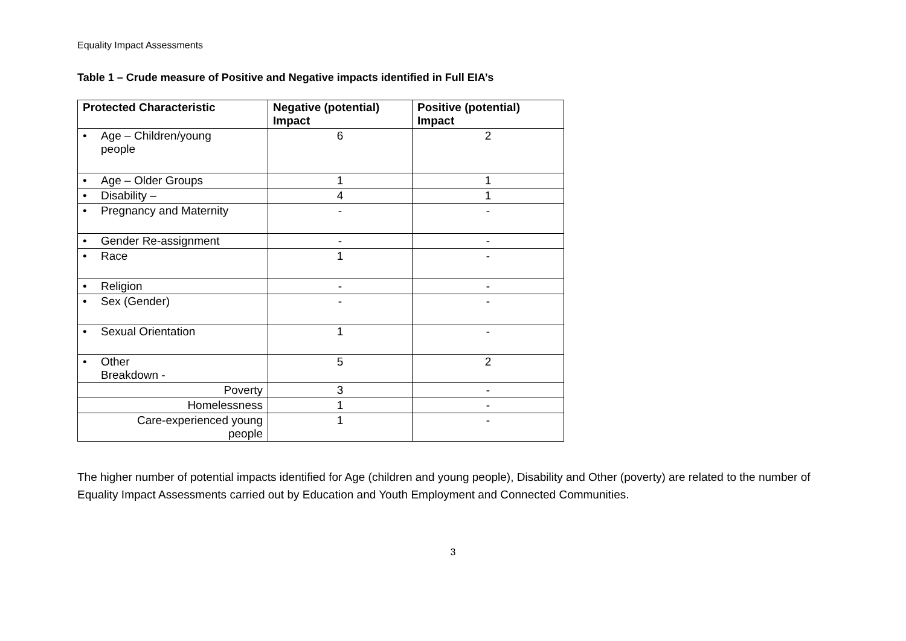Equality Impact Assessments
Table 1 – Crude measure of Positive and Negative impacts identified in Full EIA’s
| Protected Characteristic | Negative (potential) Impact | Positive (potential) Impact |
| --- | --- | --- |
| • Age – Children/young people | 6 | 2 |
| • Age – Older Groups | 1 | 1 |
| • Disability – | 4 | 1 |
| • Pregnancy and Maternity | - | - |
| • Gender Re-assignment | - | - |
| • Race | 1 | - |
| • Religion | - | - |
| • Sex (Gender) | - | - |
| • Sexual Orientation | 1 | - |
| • Other Breakdown - | 5 | 2 |
| Poverty | 3 | - |
| Homelessness | 1 | - |
| Care-experienced young people | 1 | - |
The higher number of potential impacts identified for Age (children and young people), Disability and Other (poverty) are related to the number of Equality Impact Assessments carried out by Education and Youth Employment and Connected Communities.
3